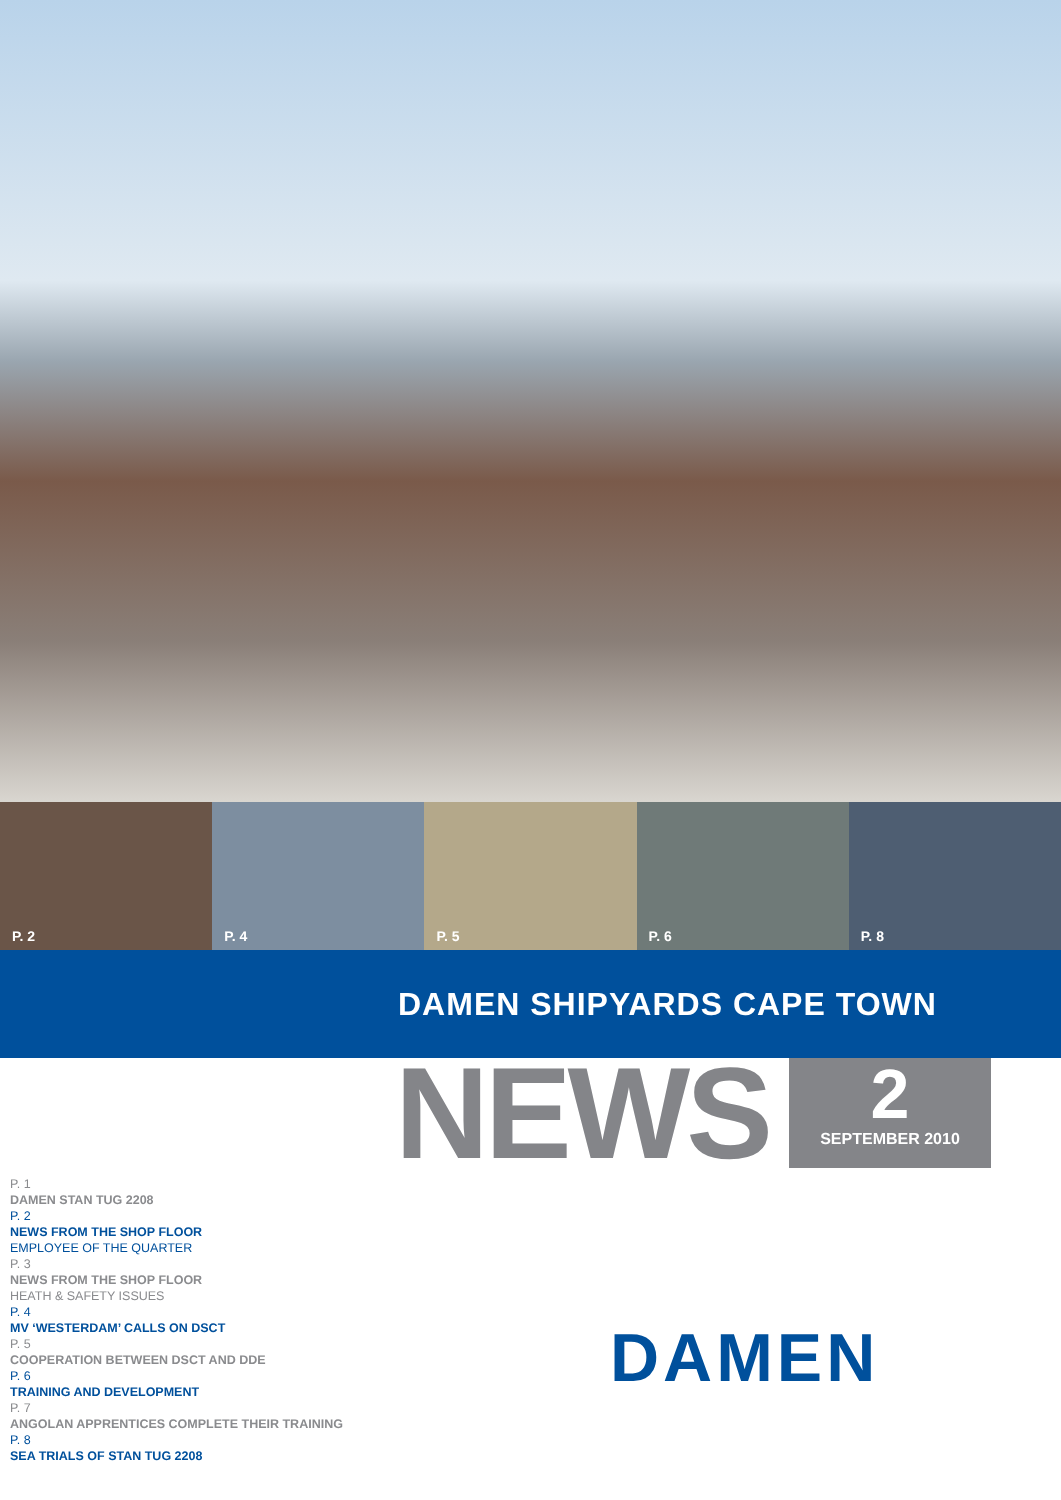P. 2
P. 4
P. 5
P. 6
P. 8
DAMEN SHIPYARDS CAPE TOWN
NEWS
2
SEPTEMBER 2010
P. 1
DAMEN STAN TUG 2208
P. 2
NEWS FROM THE SHOP FLOOR
EMPLOYEE OF THE QUARTER
P. 3
NEWS FROM THE SHOP FLOOR
HEATH & SAFETY ISSUES
P. 4
MV ‘WESTERDAM’ CALLS ON DSCT
P. 5
COOPERATION BETWEEN DSCT AND DDE
P. 6
TRAINING AND DEVELOPMENT
P. 7
ANGOLAN APPRENTICES COMPLETE THEIR TRAINING
P. 8
SEA TRIALS OF STAN TUG 2208
DAMEN